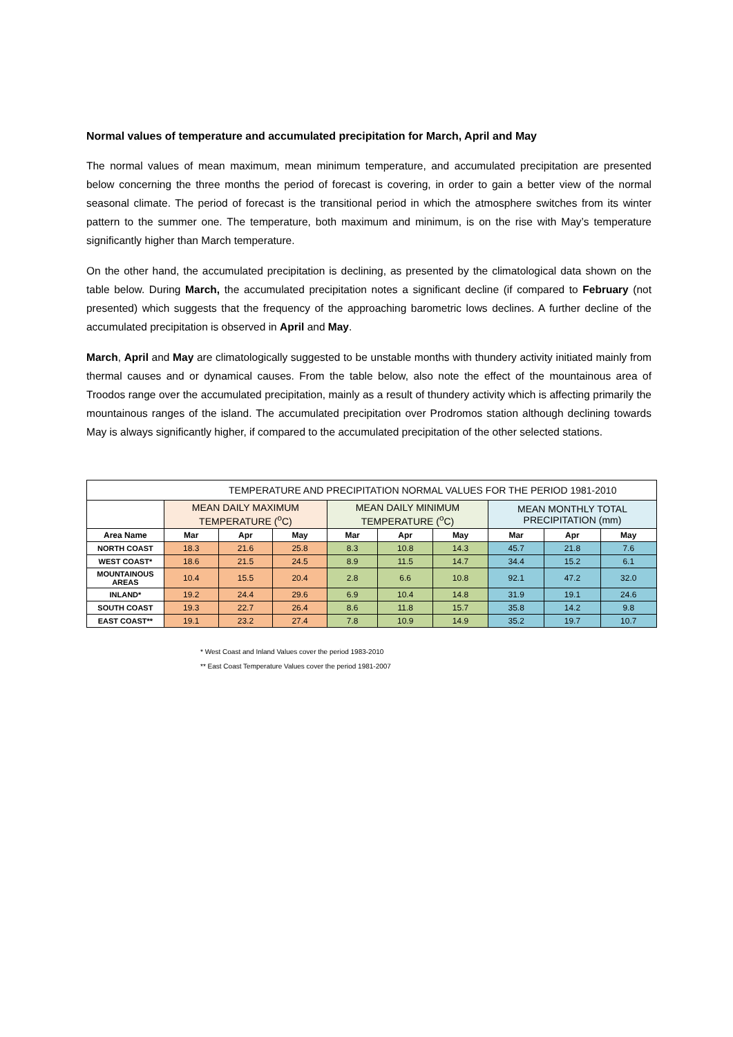Normal values of temperature and accumulated precipitation for March, April and May
The normal values of mean maximum, mean minimum temperature, and accumulated precipitation are presented below concerning the three months the period of forecast is covering, in order to gain a better view of the normal seasonal climate. The period of forecast is the transitional period in which the atmosphere switches from its winter pattern to the summer one. The temperature, both maximum and minimum, is on the rise with May’s temperature significantly higher than March temperature.
On the other hand, the accumulated precipitation is declining, as presented by the climatological data shown on the table below. During March, the accumulated precipitation notes a significant decline (if compared to February (not presented) which suggests that the frequency of the approaching barometric lows declines. A further decline of the accumulated precipitation is observed in April and May.
March, April and May are climatologically suggested to be unstable months with thundery activity initiated mainly from thermal causes and or dynamical causes. From the table below, also note the effect of the mountainous area of Troodos range over the accumulated precipitation, mainly as a result of thundery activity which is affecting primarily the mountainous ranges of the island. The accumulated precipitation over Prodromos station although declining towards May is always significantly higher, if compared to the accumulated precipitation of the other selected stations.
| TEMPERATURE AND PRECIPITATION NORMAL VALUES FOR THE PERIOD 1981-2010 | | | | | | | | | |
| --- | --- | --- | --- | --- | --- | --- | --- | --- | --- |
| | MEAN DAILY MAXIMUM TEMPERATURE (<sup>o</sup>C) | | | MEAN DAILY MINIMUM TEMPERATURE (<sup>o</sup>C) | | | MEAN MONTHLY TOTAL PRECIPITATION (mm) | | |
| Area Name | Mar | Apr | May | Mar | Apr | May | Mar | Apr | May |
| NORTH COAST | 18.3 | 21.6 | 25.8 | 8.3 | 10.8 | 14.3 | 45.7 | 21.8 | 7.6 |
| WEST COAST* | 18.6 | 21.5 | 24.5 | 8.9 | 11.5 | 14.7 | 34.4 | 15.2 | 6.1 |
| MOUNTAINOUS AREAS | 10.4 | 15.5 | 20.4 | 2.8 | 6.6 | 10.8 | 92.1 | 47.2 | 32.0 |
| INLAND* | 19.2 | 24.4 | 29.6 | 6.9 | 10.4 | 14.8 | 31.9 | 19.1 | 24.6 |
| SOUTH COAST | 19.3 | 22.7 | 26.4 | 8.6 | 11.8 | 15.7 | 35.8 | 14.2 | 9.8 |
| EAST COAST** | 19.1 | 23.2 | 27.4 | 7.8 | 10.9 | 14.9 | 35.2 | 19.7 | 10.7 |
* West Coast and Inland Values cover the period 1983-2010
** East Coast Temperature Values cover the period 1981-2007